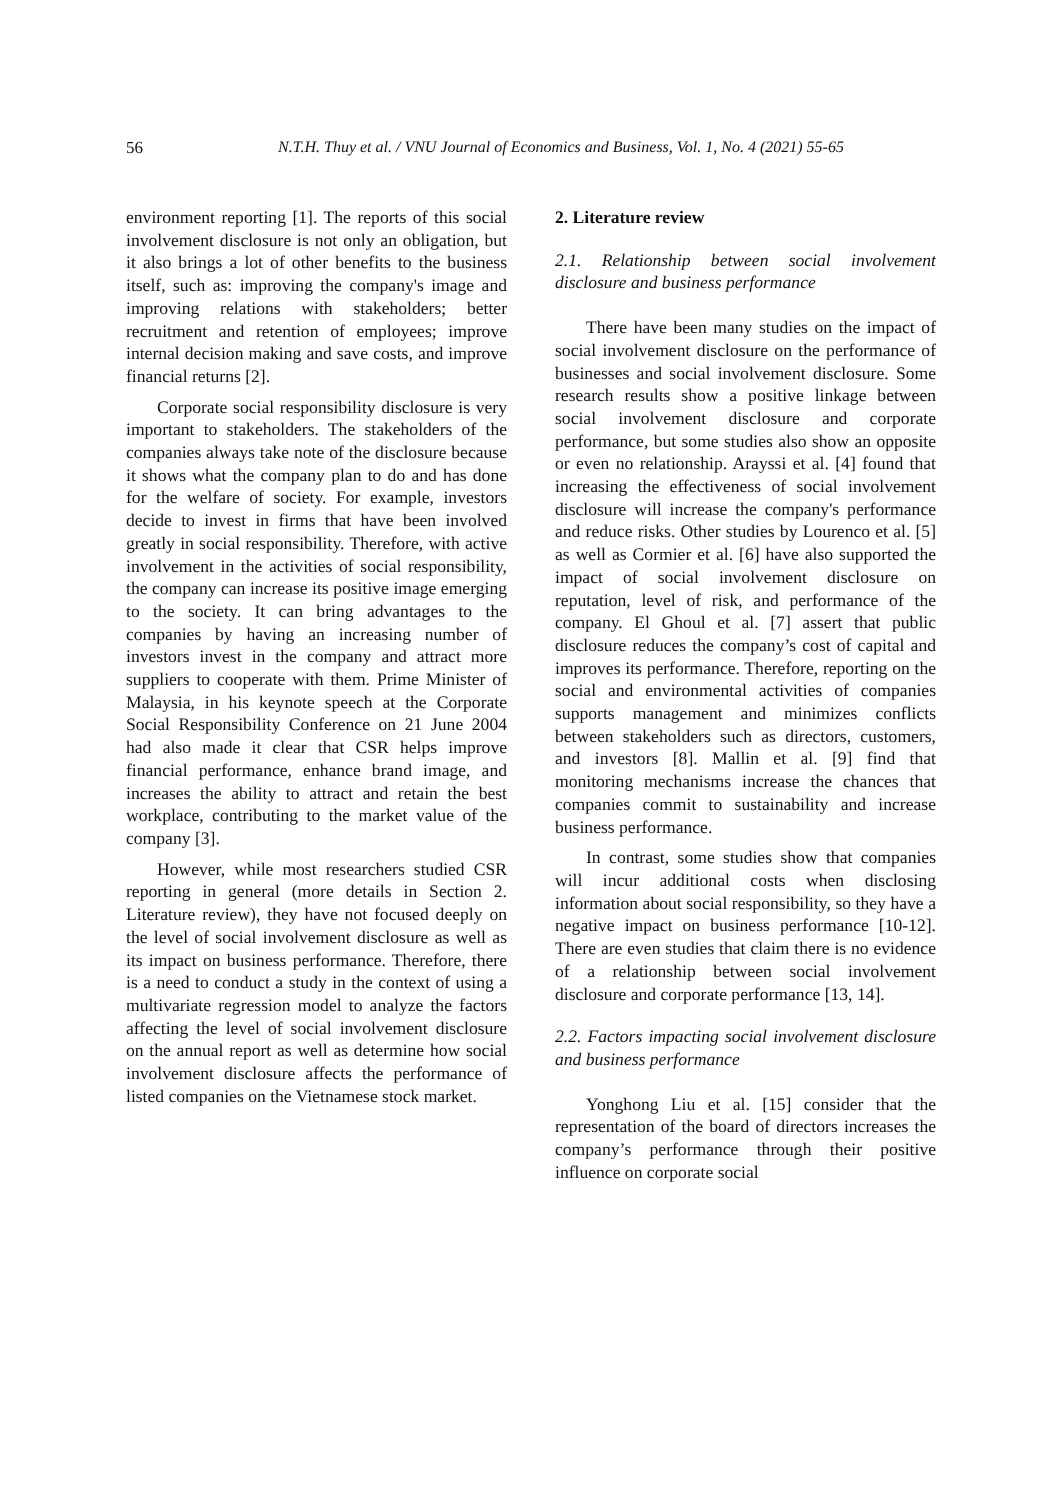56 N.T.H. Thuy et al. / VNU Journal of Economics and Business, Vol. 1, No. 4 (2021) 55-65
environment reporting [1]. The reports of this social involvement disclosure is not only an obligation, but it also brings a lot of other benefits to the business itself, such as: improving the company's image and improving relations with stakeholders; better recruitment and retention of employees; improve internal decision making and save costs, and improve financial returns [2].
Corporate social responsibility disclosure is very important to stakeholders. The stakeholders of the companies always take note of the disclosure because it shows what the company plan to do and has done for the welfare of society. For example, investors decide to invest in firms that have been involved greatly in social responsibility. Therefore, with active involvement in the activities of social responsibility, the company can increase its positive image emerging to the society. It can bring advantages to the companies by having an increasing number of investors invest in the company and attract more suppliers to cooperate with them. Prime Minister of Malaysia, in his keynote speech at the Corporate Social Responsibility Conference on 21 June 2004 had also made it clear that CSR helps improve financial performance, enhance brand image, and increases the ability to attract and retain the best workplace, contributing to the market value of the company [3].
However, while most researchers studied CSR reporting in general (more details in Section 2. Literature review), they have not focused deeply on the level of social involvement disclosure as well as its impact on business performance. Therefore, there is a need to conduct a study in the context of using a multivariate regression model to analyze the factors affecting the level of social involvement disclosure on the annual report as well as determine how social involvement disclosure affects the performance of listed companies on the Vietnamese stock market.
2. Literature review
2.1. Relationship between social involvement disclosure and business performance
There have been many studies on the impact of social involvement disclosure on the performance of businesses and social involvement disclosure. Some research results show a positive linkage between social involvement disclosure and corporate performance, but some studies also show an opposite or even no relationship. Arayssi et al. [4] found that increasing the effectiveness of social involvement disclosure will increase the company's performance and reduce risks. Other studies by Lourenco et al. [5] as well as Cormier et al. [6] have also supported the impact of social involvement disclosure on reputation, level of risk, and performance of the company. El Ghoul et al. [7] assert that public disclosure reduces the company’s cost of capital and improves its performance. Therefore, reporting on the social and environmental activities of companies supports management and minimizes conflicts between stakeholders such as directors, customers, and investors [8]. Mallin et al. [9] find that monitoring mechanisms increase the chances that companies commit to sustainability and increase business performance.
In contrast, some studies show that companies will incur additional costs when disclosing information about social responsibility, so they have a negative impact on business performance [10-12]. There are even studies that claim there is no evidence of a relationship between social involvement disclosure and corporate performance [13, 14].
2.2. Factors impacting social involvement disclosure and business performance
Yonghong Liu et al. [15] consider that the representation of the board of directors increases the company’s performance through their positive influence on corporate social